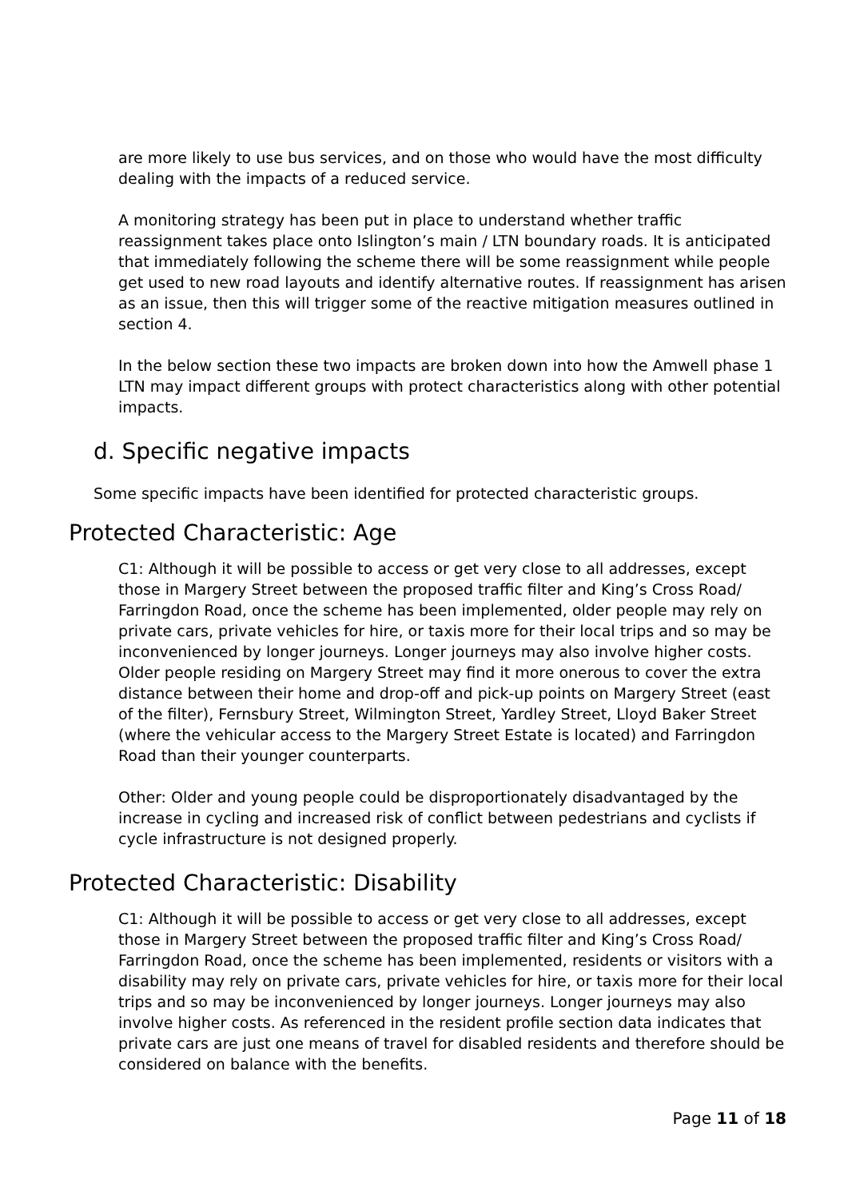are more likely to use bus services, and on those who would have the most difficulty dealing with the impacts of a reduced service.
A monitoring strategy has been put in place to understand whether traffic reassignment takes place onto Islington’s main / LTN boundary roads. It is anticipated that immediately following the scheme there will be some reassignment while people get used to new road layouts and identify alternative routes. If reassignment has arisen as an issue, then this will trigger some of the reactive mitigation measures outlined in section 4.
In the below section these two impacts are broken down into how the Amwell phase 1 LTN may impact different groups with protect characteristics along with other potential impacts.
d. Specific negative impacts
Some specific impacts have been identified for protected characteristic groups.
Protected Characteristic: Age
C1: Although it will be possible to access or get very close to all addresses, except those in Margery Street between the proposed traffic filter and King’s Cross Road/ Farringdon Road, once the scheme has been implemented, older people may rely on private cars, private vehicles for hire, or taxis more for their local trips and so may be inconvenienced by longer journeys. Longer journeys may also involve higher costs. Older people residing on Margery Street may find it more onerous to cover the extra distance between their home and drop-off and pick-up points on Margery Street (east of the filter), Fernsbury Street, Wilmington Street, Yardley Street, Lloyd Baker Street (where the vehicular access to the Margery Street Estate is located) and Farringdon Road than their younger counterparts.
Other: Older and young people could be disproportionately disadvantaged by the increase in cycling and increased risk of conflict between pedestrians and cyclists if cycle infrastructure is not designed properly.
Protected Characteristic: Disability
C1: Although it will be possible to access or get very close to all addresses, except those in Margery Street between the proposed traffic filter and King’s Cross Road/ Farringdon Road, once the scheme has been implemented, residents or visitors with a disability may rely on private cars, private vehicles for hire, or taxis more for their local trips and so may be inconvenienced by longer journeys. Longer journeys may also involve higher costs. As referenced in the resident profile section data indicates that private cars are just one means of travel for disabled residents and therefore should be considered on balance with the benefits.
Page 11 of 18